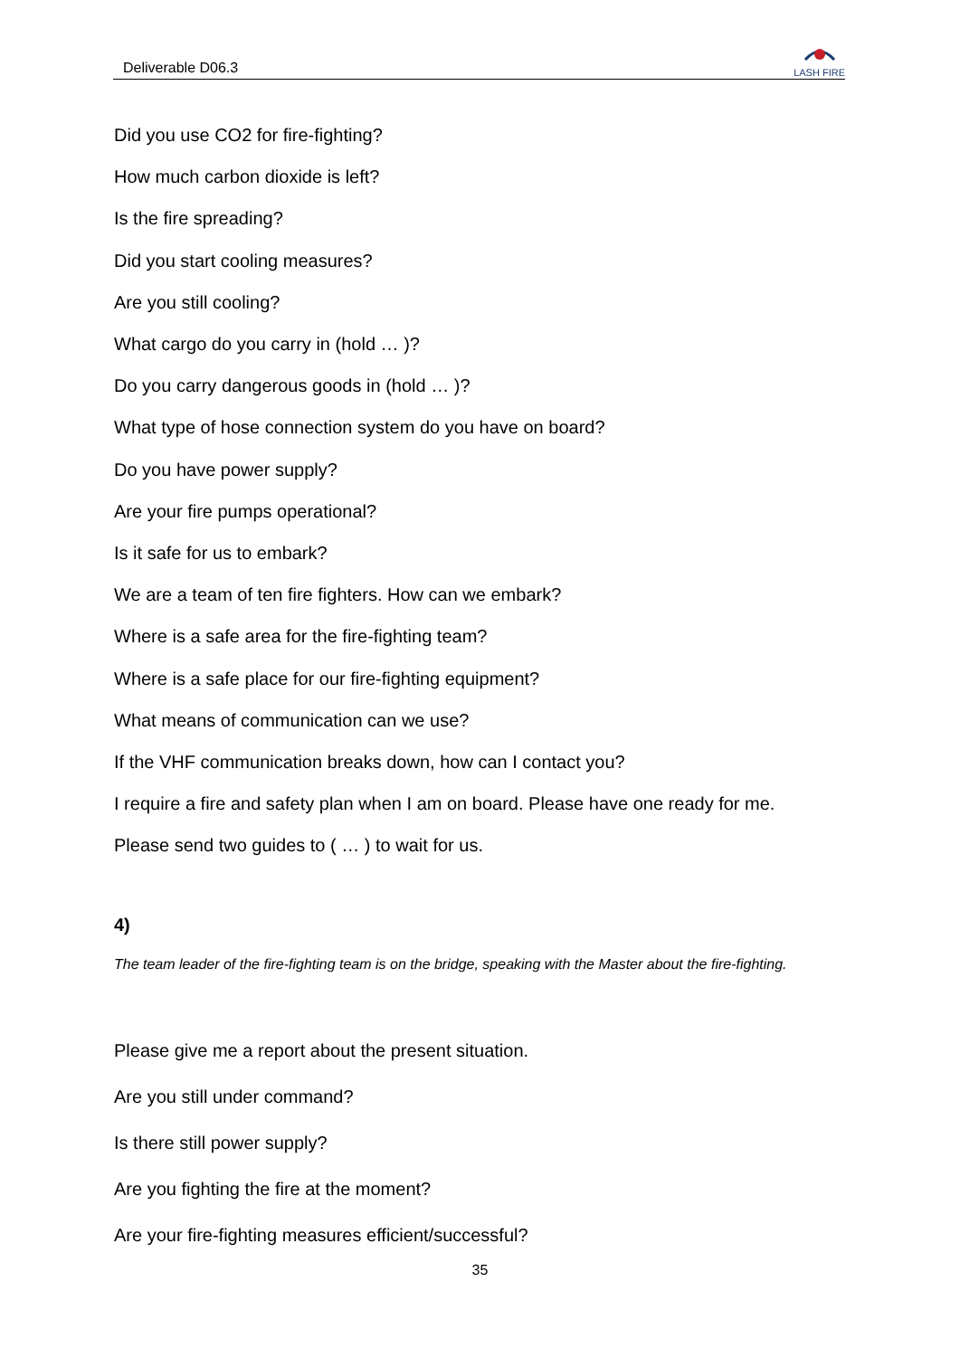Deliverable D06.3
LASH FIRE
Did you use CO2 for fire-fighting?
How much carbon dioxide is left?
Is the fire spreading?
Did you start cooling measures?
Are you still cooling?
What cargo do you carry in (hold … )?
Do you carry dangerous goods in (hold … )?
What type of hose connection system do you have on board?
Do you have power supply?
Are your fire pumps operational?
Is it safe for us to embark?
We are a team of ten fire fighters. How can we embark?
Where is a safe area for the fire-fighting team?
Where is a safe place for our fire-fighting equipment?
What means of communication can we use?
If the VHF communication breaks down, how can I contact you?
I require a fire and safety plan when I am on board. Please have one ready for me.
Please send two guides to ( … ) to wait for us.
4)
The team leader of the fire-fighting team is on the bridge, speaking with the Master about the fire-fighting.
Please give me a report about the present situation.
Are you still under command?
Is there still power supply?
Are you fighting the fire at the moment?
Are your fire-fighting measures efficient/successful?
35